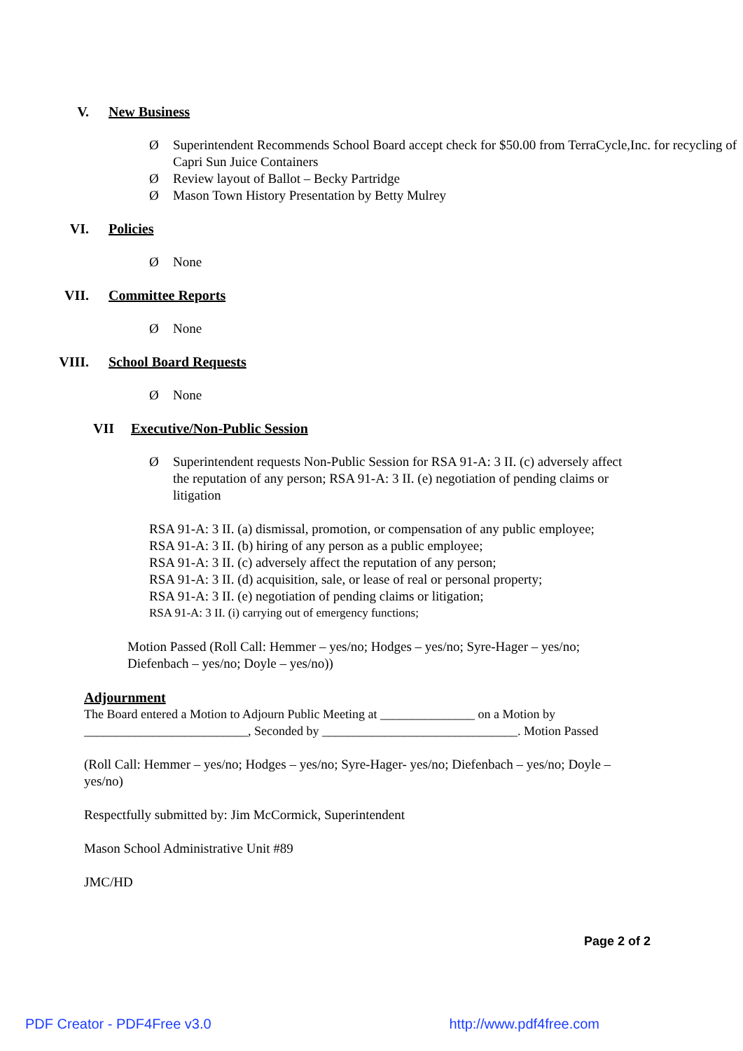V. New Business
Ø Superintendent Recommends School Board accept check for $50.00 from TerraCycle,Inc. for recycling of Capri Sun Juice Containers
Ø Review layout of Ballot – Becky Partridge
Ø Mason Town History Presentation by Betty Mulrey
VI. Policies
Ø None
VII. Committee Reports
Ø None
VIII. School Board Requests
Ø None
VII Executive/Non-Public Session
Ø Superintendent requests Non-Public Session for RSA 91-A: 3 II. (c) adversely affect the reputation of any person; RSA 91-A: 3 II. (e) negotiation of pending claims or litigation
RSA 91-A: 3 II. (a) dismissal, promotion, or compensation of any public employee;
RSA 91-A: 3 II. (b) hiring of any person as a public employee;
RSA 91-A: 3 II. (c) adversely affect the reputation of any person;
RSA 91-A: 3 II. (d) acquisition, sale, or lease of real or personal property;
RSA 91-A: 3 II. (e) negotiation of pending claims or litigation;
RSA 91-A: 3 II. (i) carrying out of emergency functions;
Motion Passed (Roll Call: Hemmer – yes/no; Hodges – yes/no; Syre-Hager – yes/no; Diefenbach – yes/no; Doyle – yes/no))
Adjournment
The Board entered a Motion to Adjourn Public Meeting at _______________ on a Motion by __________________________, Seconded by _______________________________. Motion Passed
(Roll Call: Hemmer – yes/no; Hodges – yes/no; Syre-Hager- yes/no; Diefenbach – yes/no; Doyle – yes/no)
Respectfully submitted by: Jim McCormick, Superintendent
Mason School Administrative Unit #89
JMC/HD
Page 2 of 2
PDF Creator - PDF4Free v3.0 http://www.pdf4free.com